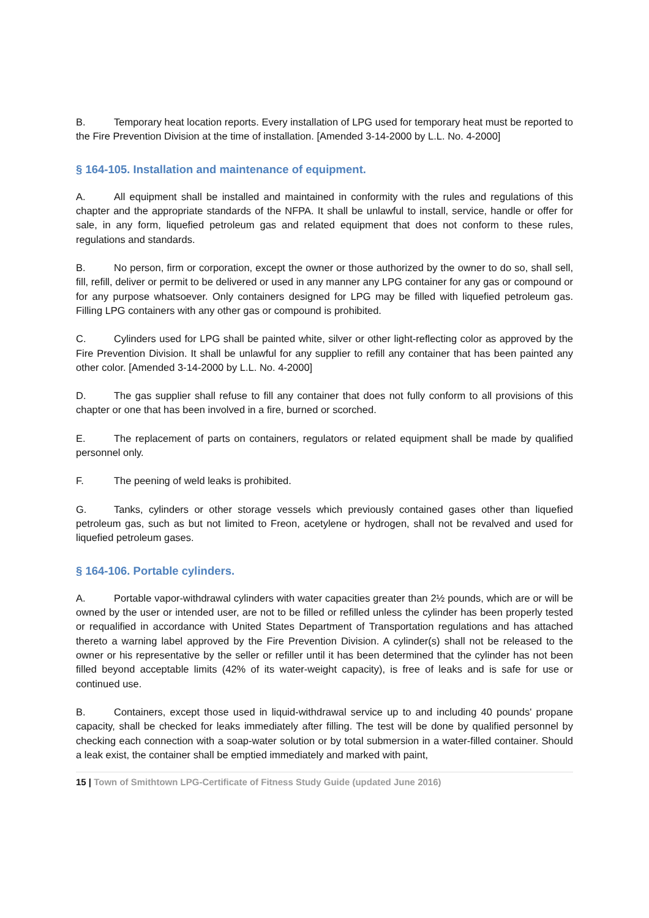B. Temporary heat location reports. Every installation of LPG used for temporary heat must be reported to the Fire Prevention Division at the time of installation. [Amended 3-14-2000 by L.L. No. 4-2000]
§ 164-105. Installation and maintenance of equipment.
A. All equipment shall be installed and maintained in conformity with the rules and regulations of this chapter and the appropriate standards of the NFPA. It shall be unlawful to install, service, handle or offer for sale, in any form, liquefied petroleum gas and related equipment that does not conform to these rules, regulations and standards.
B. No person, firm or corporation, except the owner or those authorized by the owner to do so, shall sell, fill, refill, deliver or permit to be delivered or used in any manner any LPG container for any gas or compound or for any purpose whatsoever. Only containers designed for LPG may be filled with liquefied petroleum gas. Filling LPG containers with any other gas or compound is prohibited.
C. Cylinders used for LPG shall be painted white, silver or other light-reflecting color as approved by the Fire Prevention Division. It shall be unlawful for any supplier to refill any container that has been painted any other color. [Amended 3-14-2000 by L.L. No. 4-2000]
D. The gas supplier shall refuse to fill any container that does not fully conform to all provisions of this chapter or one that has been involved in a fire, burned or scorched.
E. The replacement of parts on containers, regulators or related equipment shall be made by qualified personnel only.
F. The peening of weld leaks is prohibited.
G. Tanks, cylinders or other storage vessels which previously contained gases other than liquefied petroleum gas, such as but not limited to Freon, acetylene or hydrogen, shall not be revalved and used for liquefied petroleum gases.
§ 164-106. Portable cylinders.
A. Portable vapor-withdrawal cylinders with water capacities greater than 2½ pounds, which are or will be owned by the user or intended user, are not to be filled or refilled unless the cylinder has been properly tested or requalified in accordance with United States Department of Transportation regulations and has attached thereto a warning label approved by the Fire Prevention Division. A cylinder(s) shall not be released to the owner or his representative by the seller or refiller until it has been determined that the cylinder has not been filled beyond acceptable limits (42% of its water-weight capacity), is free of leaks and is safe for use or continued use.
B. Containers, except those used in liquid-withdrawal service up to and including 40 pounds' propane capacity, shall be checked for leaks immediately after filling. The test will be done by qualified personnel by checking each connection with a soap-water solution or by total submersion in a water-filled container. Should a leak exist, the container shall be emptied immediately and marked with paint,
15 | Town of Smithtown LPG-Certificate of Fitness Study Guide (updated June 2016)